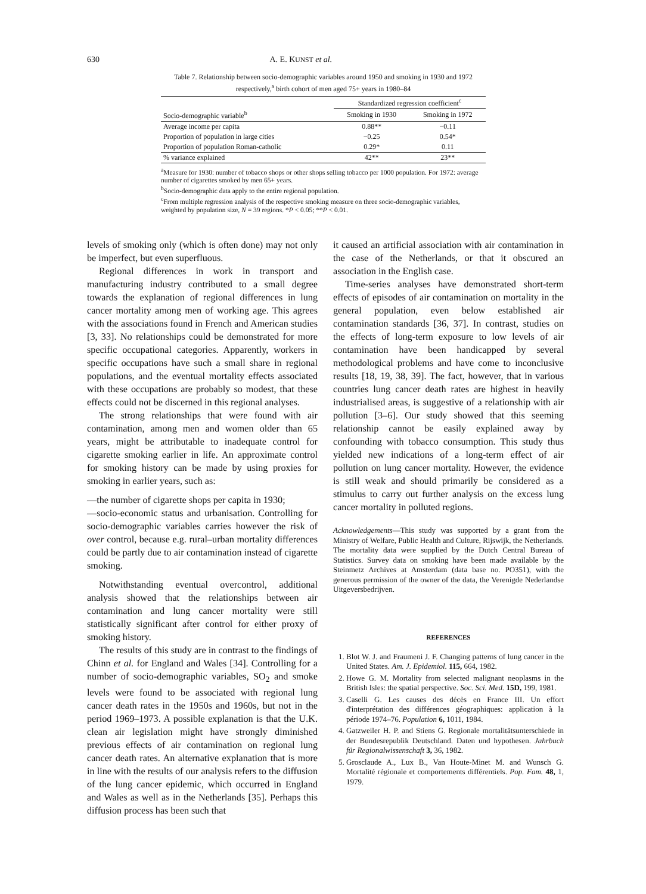630 A. E. KUNST et al.
Table 7. Relationship between socio-demographic variables around 1950 and smoking in 1930 and 1972 respectively,<sup>a</sup> birth cohort of men aged 75+ years in 1980–84
| | Standardized regression coefficient<sup>c</sup> | |
| --- | --- | --- |
| Socio-demographic variable<sup>b</sup> | Smoking in 1930 | Smoking in 1972 |
| Average income per capita | 0.88** | −0.11 |
| Proportion of population in large cities | −0.25 | 0.54* |
| Proportion of population Roman-catholic | 0.29* | 0.11 |
| % variance explained | 42** | 23** |
<sup>a</sup> Measure for 1930: number of tobacco shops or other shops selling tobacco per 1000 population. For 1972: average number of cigarettes smoked by men 65+ years.
<sup>b</sup> Socio-demographic data apply to the entire regional population.
<sup>c</sup> From multiple regression analysis of the respective smoking measure on three socio-demographic variables, weighted by population size, N = 39 regions. *P < 0.05; **P < 0.01.
levels of smoking only (which is often done) may not only be imperfect, but even superfluous.
Regional differences in work in transport and manufacturing industry contributed to a small degree towards the explanation of regional differences in lung cancer mortality among men of working age. This agrees with the associations found in French and American studies [3, 33]. No relationships could be demonstrated for more specific occupational categories. Apparently, workers in specific occupations have such a small share in regional populations, and the eventual mortality effects associated with these occupations are probably so modest, that these effects could not be discerned in this regional analyses.
The strong relationships that were found with air contamination, among men and women older than 65 years, might be attributable to inadequate control for cigarette smoking earlier in life. An approximate control for smoking history can be made by using proxies for smoking in earlier years, such as:
—the number of cigarette shops per capita in 1930;
—socio-economic status and urbanisation. Controlling for socio-demographic variables carries however the risk of over control, because e.g. rural–urban mortality differences could be partly due to air contamination instead of cigarette smoking.
Notwithstanding eventual overcontrol, additional analysis showed that the relationships between air contamination and lung cancer mortality were still statistically significant after control for either proxy of smoking history.
The results of this study are in contrast to the findings of Chinn et al. for England and Wales [34]. Controlling for a number of socio-demographic variables, SO<sub>2</sub> and smoke levels were found to be associated with regional lung cancer death rates in the 1950s and 1960s, but not in the period 1969–1973. A possible explanation is that the U.K. clean air legislation might have strongly diminished previous effects of air contamination on regional lung cancer death rates. An alternative explanation that is more in line with the results of our analysis refers to the diffusion of the lung cancer epidemic, which occurred in England and Wales as well as in the Netherlands [35]. Perhaps this diffusion process has been such that
it caused an artificial association with air contamination in the case of the Netherlands, or that it obscured an association in the English case.
Time-series analyses have demonstrated short-term effects of episodes of air contamination on mortality in the general population, even below established air contamination standards [36, 37]. In contrast, studies on the effects of long-term exposure to low levels of air contamination have been handicapped by several methodological problems and have come to inconclusive results [18, 19, 38, 39]. The fact, however, that in various countries lung cancer death rates are highest in heavily industrialised areas, is suggestive of a relationship with air pollution [3–6]. Our study showed that this seeming relationship cannot be easily explained away by confounding with tobacco consumption. This study thus yielded new indications of a long-term effect of air pollution on lung cancer mortality. However, the evidence is still weak and should primarily be considered as a stimulus to carry out further analysis on the excess lung cancer mortality in polluted regions.
Acknowledgements—This study was supported by a grant from the Ministry of Welfare, Public Health and Culture, Rijswijk, the Netherlands. The mortality data were supplied by the Dutch Central Bureau of Statistics. Survey data on smoking have been made available by the Steinmetz Archives at Amsterdam (data base no. PO351), with the generous permission of the owner of the data, the Verenigde Nederlandse Uitgeversbedrijven.
REFERENCES
1. Blot W. J. and Fraumeni J. F. Changing patterns of lung cancer in the United States. Am. J. Epidemiol. 115, 664, 1982.
2. Howe G. M. Mortality from selected malignant neoplasms in the British Isles: the spatial perspective. Soc. Sci. Med. 15D, 199, 1981.
3. Caselli G. Les causes des décès en France III. Un effort d'interprétation des différences géographiques: application à la période 1974–76. Population 6, 1011, 1984.
4. Gatzweiler H. P. and Stiens G. Regionale mortalitätsunterschiede in der Bundesrepublik Deutschland. Daten und hypothesen. Jahrbuch für Regionalwissenschaft 3, 36, 1982.
5. Grosclaude A., Lux B., Van Houte-Minet M. and Wunsch G. Mortalité régionale et comportements différentiels. Pop. Fam. 48, 1, 1979.